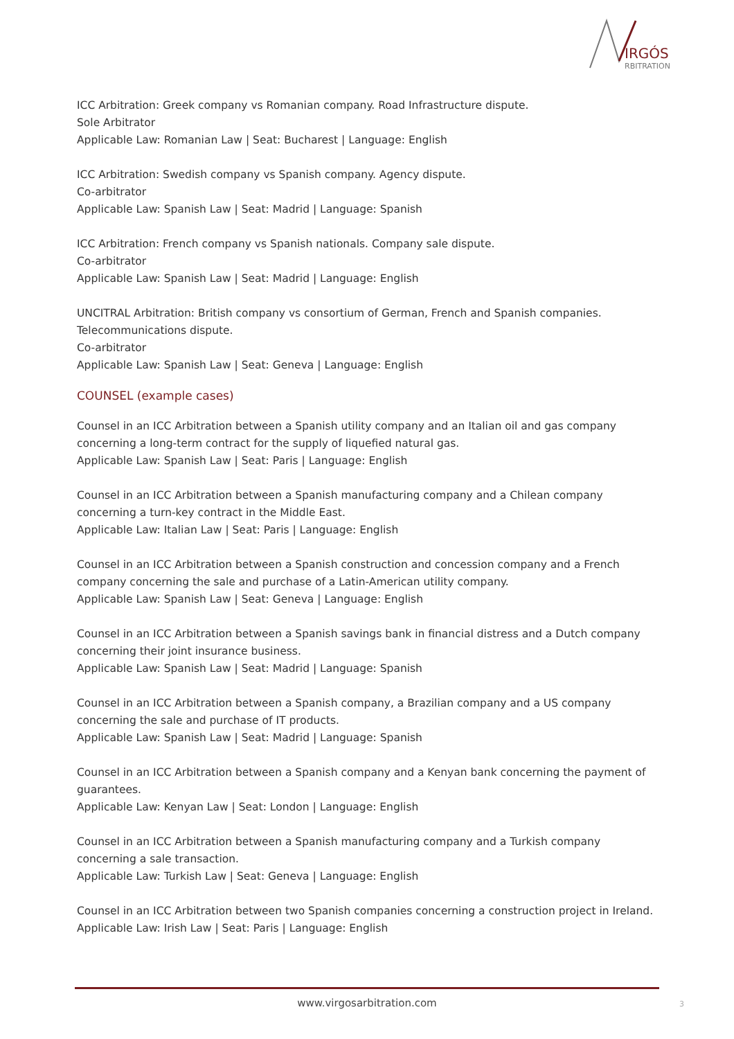IRGÓS
RBITRATION
ICC Arbitration: Greek company vs Romanian company. Road Infrastructure dispute.
Sole Arbitrator
Applicable Law: Romanian Law | Seat: Bucharest | Language: English
ICC Arbitration: Swedish company vs Spanish company. Agency dispute.
Co-arbitrator
Applicable Law: Spanish Law | Seat: Madrid | Language: Spanish
ICC Arbitration: French company vs Spanish nationals. Company sale dispute.
Co-arbitrator
Applicable Law: Spanish Law | Seat: Madrid | Language: English
UNCITRAL Arbitration: British company vs consortium of German, French and Spanish companies. Telecommunications dispute.
Co-arbitrator
Applicable Law: Spanish Law | Seat: Geneva | Language: English
COUNSEL (example cases)
Counsel in an ICC Arbitration between a Spanish utility company and an Italian oil and gas company concerning a long-term contract for the supply of liquefied natural gas.
Applicable Law: Spanish Law | Seat: Paris | Language: English
Counsel in an ICC Arbitration between a Spanish manufacturing company and a Chilean company concerning a turn-key contract in the Middle East.
Applicable Law: Italian Law | Seat: Paris | Language: English
Counsel in an ICC Arbitration between a Spanish construction and concession company and a French company concerning the sale and purchase of a Latin-American utility company.
Applicable Law: Spanish Law | Seat: Geneva | Language: English
Counsel in an ICC Arbitration between a Spanish savings bank in financial distress and a Dutch company concerning their joint insurance business.
Applicable Law: Spanish Law | Seat: Madrid | Language: Spanish
Counsel in an ICC Arbitration between a Spanish company, a Brazilian company and a US company concerning the sale and purchase of IT products.
Applicable Law: Spanish Law | Seat: Madrid | Language: Spanish
Counsel in an ICC Arbitration between a Spanish company and a Kenyan bank concerning the payment of guarantees.
Applicable Law: Kenyan Law | Seat: London | Language: English
Counsel in an ICC Arbitration between a Spanish manufacturing company and a Turkish company concerning a sale transaction.
Applicable Law: Turkish Law | Seat: Geneva | Language: English
Counsel in an ICC Arbitration between two Spanish companies concerning a construction project in Ireland.
Applicable Law: Irish Law | Seat: Paris | Language: English
www.virgosarbitration.com 3